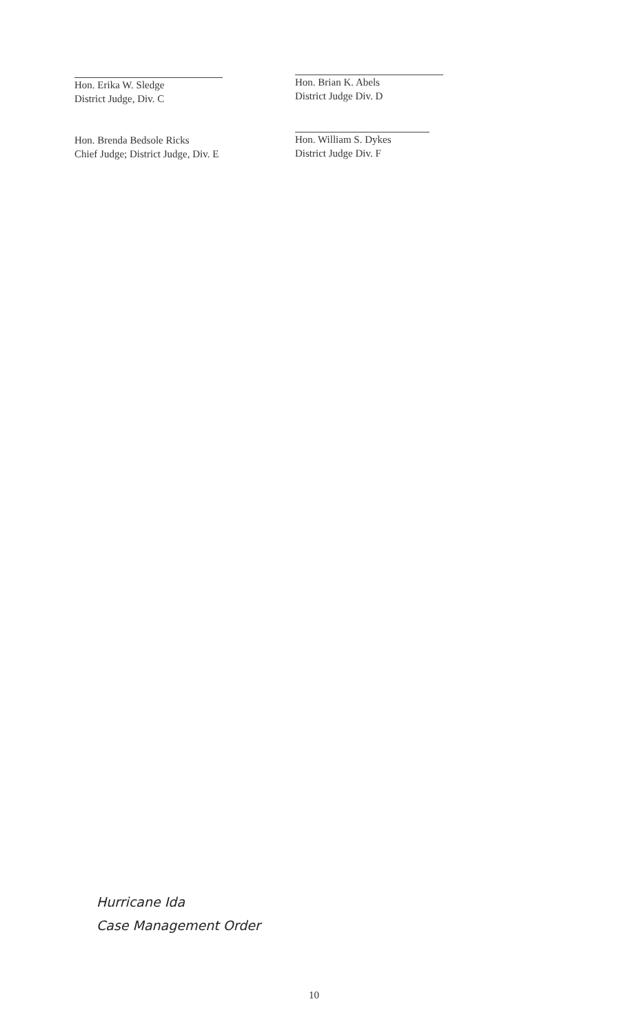Hon. Erika W. Sledge
District Judge, Div. C
Hon. Brian K. Abels
District Judge Div. D
Hon. Brenda Bedsole Ricks
Chief Judge; District Judge, Div. E
Hon. William S. Dykes
District Judge Div. F
Hurricane Ida
Case Management Order
10